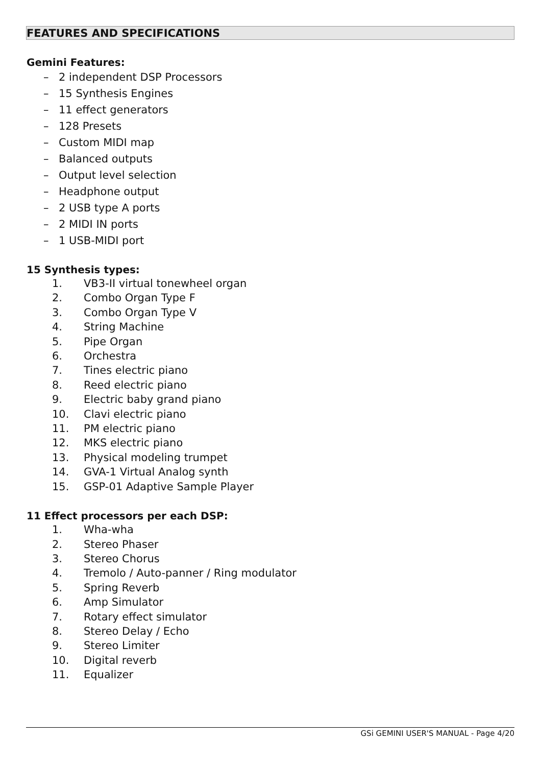FEATURES AND SPECIFICATIONS
Gemini Features:
– 2 independent DSP Processors
– 15 Synthesis Engines
– 11 effect generators
– 128 Presets
– Custom MIDI map
– Balanced outputs
– Output level selection
– Headphone output
– 2 USB type A ports
– 2 MIDI IN ports
– 1 USB-MIDI port
15 Synthesis types:
1. VB3-II virtual tonewheel organ
2. Combo Organ Type F
3. Combo Organ Type V
4. String Machine
5. Pipe Organ
6. Orchestra
7. Tines electric piano
8. Reed electric piano
9. Electric baby grand piano
10. Clavi electric piano
11. PM electric piano
12. MKS electric piano
13. Physical modeling trumpet
14. GVA-1 Virtual Analog synth
15. GSP-01 Adaptive Sample Player
11 Effect processors per each DSP:
1. Wha-wha
2. Stereo Phaser
3. Stereo Chorus
4. Tremolo / Auto-panner / Ring modulator
5. Spring Reverb
6. Amp Simulator
7. Rotary effect simulator
8. Stereo Delay / Echo
9. Stereo Limiter
10. Digital reverb
11. Equalizer
GSi GEMINI USER'S MANUAL - Page 4/20